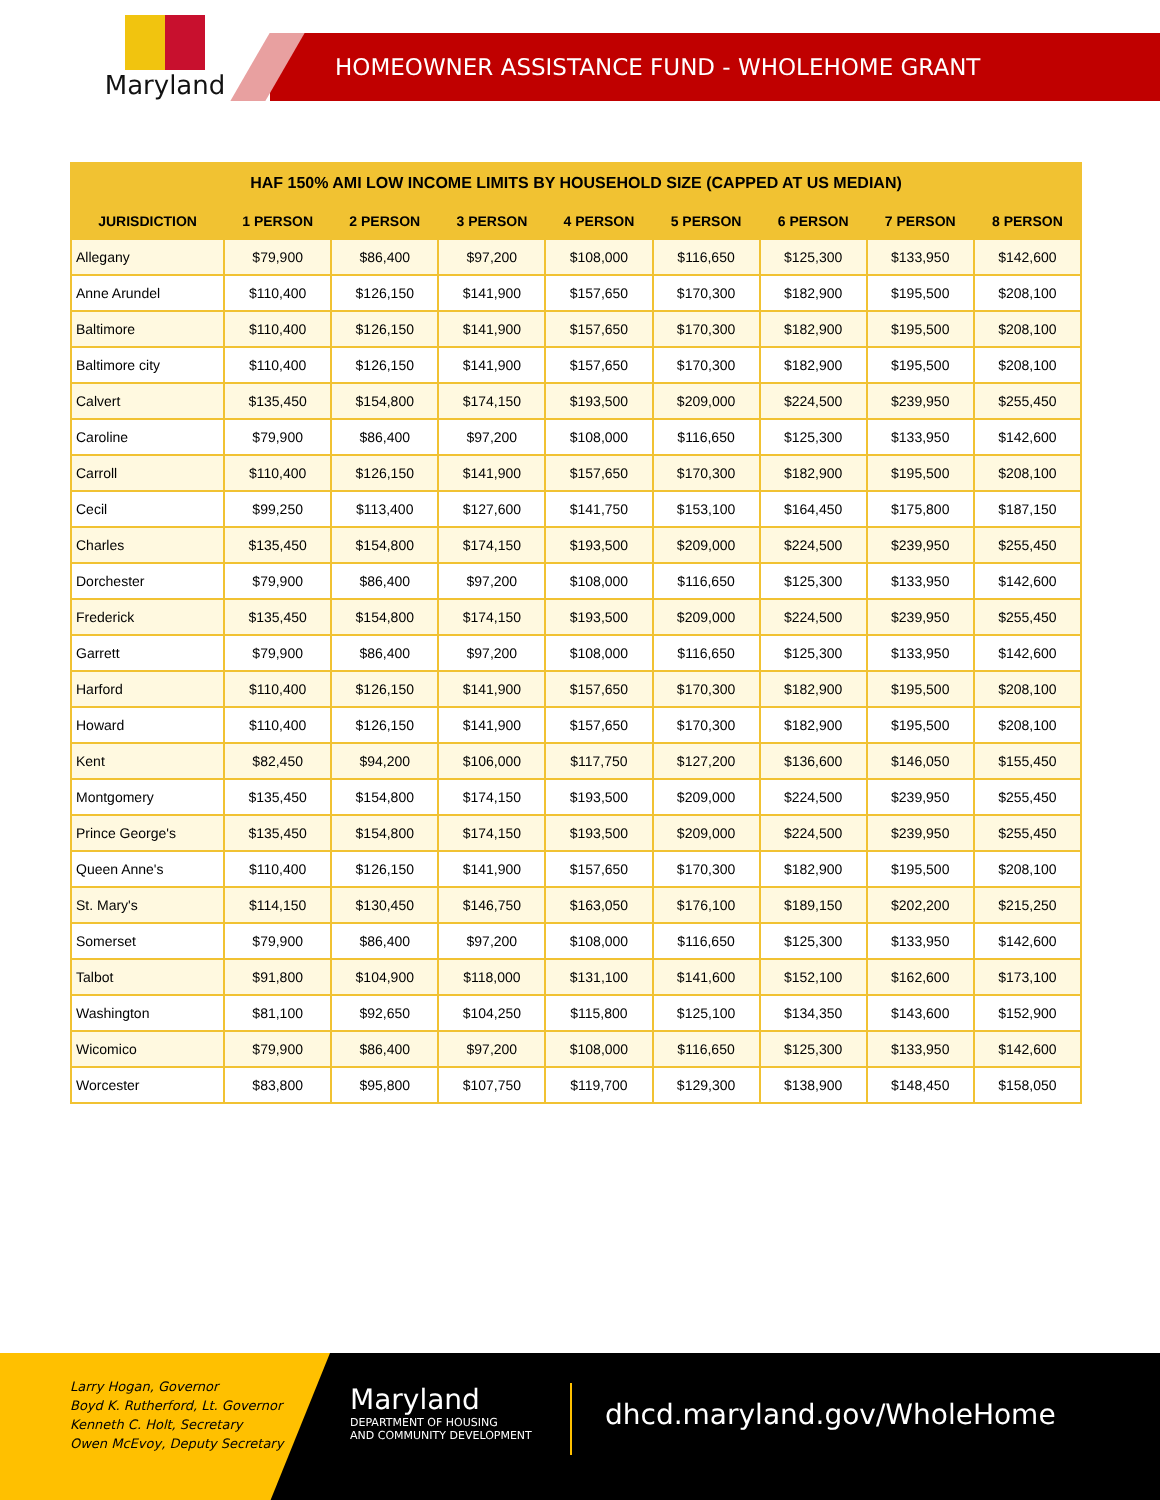Maryland
HOMEOWNER ASSISTANCE FUND - WHOLEHOME GRANT
| HAF 150% AMI LOW INCOME LIMITS BY HOUSEHOLD SIZE (CAPPED AT US MEDIAN) | | | | | | | | |
| --- | --- | --- | --- | --- | --- | --- | --- | --- |
| JURISDICTION | 1 PERSON | 2 PERSON | 3 PERSON | 4 PERSON | 5 PERSON | 6 PERSON | 7 PERSON | 8 PERSON |
| Allegany | $79,900 | $86,400 | $97,200 | $108,000 | $116,650 | $125,300 | $133,950 | $142,600 |
| Anne Arundel | $110,400 | $126,150 | $141,900 | $157,650 | $170,300 | $182,900 | $195,500 | $208,100 |
| Baltimore | $110,400 | $126,150 | $141,900 | $157,650 | $170,300 | $182,900 | $195,500 | $208,100 |
| Baltimore city | $110,400 | $126,150 | $141,900 | $157,650 | $170,300 | $182,900 | $195,500 | $208,100 |
| Calvert | $135,450 | $154,800 | $174,150 | $193,500 | $209,000 | $224,500 | $239,950 | $255,450 |
| Caroline | $79,900 | $86,400 | $97,200 | $108,000 | $116,650 | $125,300 | $133,950 | $142,600 |
| Carroll | $110,400 | $126,150 | $141,900 | $157,650 | $170,300 | $182,900 | $195,500 | $208,100 |
| Cecil | $99,250 | $113,400 | $127,600 | $141,750 | $153,100 | $164,450 | $175,800 | $187,150 |
| Charles | $135,450 | $154,800 | $174,150 | $193,500 | $209,000 | $224,500 | $239,950 | $255,450 |
| Dorchester | $79,900 | $86,400 | $97,200 | $108,000 | $116,650 | $125,300 | $133,950 | $142,600 |
| Frederick | $135,450 | $154,800 | $174,150 | $193,500 | $209,000 | $224,500 | $239,950 | $255,450 |
| Garrett | $79,900 | $86,400 | $97,200 | $108,000 | $116,650 | $125,300 | $133,950 | $142,600 |
| Harford | $110,400 | $126,150 | $141,900 | $157,650 | $170,300 | $182,900 | $195,500 | $208,100 |
| Howard | $110,400 | $126,150 | $141,900 | $157,650 | $170,300 | $182,900 | $195,500 | $208,100 |
| Kent | $82,450 | $94,200 | $106,000 | $117,750 | $127,200 | $136,600 | $146,050 | $155,450 |
| Montgomery | $135,450 | $154,800 | $174,150 | $193,500 | $209,000 | $224,500 | $239,950 | $255,450 |
| Prince George's | $135,450 | $154,800 | $174,150 | $193,500 | $209,000 | $224,500 | $239,950 | $255,450 |
| Queen Anne's | $110,400 | $126,150 | $141,900 | $157,650 | $170,300 | $182,900 | $195,500 | $208,100 |
| St. Mary's | $114,150 | $130,450 | $146,750 | $163,050 | $176,100 | $189,150 | $202,200 | $215,250 |
| Somerset | $79,900 | $86,400 | $97,200 | $108,000 | $116,650 | $125,300 | $133,950 | $142,600 |
| Talbot | $91,800 | $104,900 | $118,000 | $131,100 | $141,600 | $152,100 | $162,600 | $173,100 |
| Washington | $81,100 | $92,650 | $104,250 | $115,800 | $125,100 | $134,350 | $143,600 | $152,900 |
| Wicomico | $79,900 | $86,400 | $97,200 | $108,000 | $116,650 | $125,300 | $133,950 | $142,600 |
| Worcester | $83,800 | $95,800 | $107,750 | $119,700 | $129,300 | $138,900 | $148,450 | $158,050 |
Larry Hogan, Governor
Boyd K. Rutherford, Lt. Governor
Kenneth C. Holt, Secretary
Owen McEvoy, Deputy Secretary
Maryland
DEPARTMENT OF HOUSING
AND COMMUNITY DEVELOPMENT
dhcd.maryland.gov/WholeHome